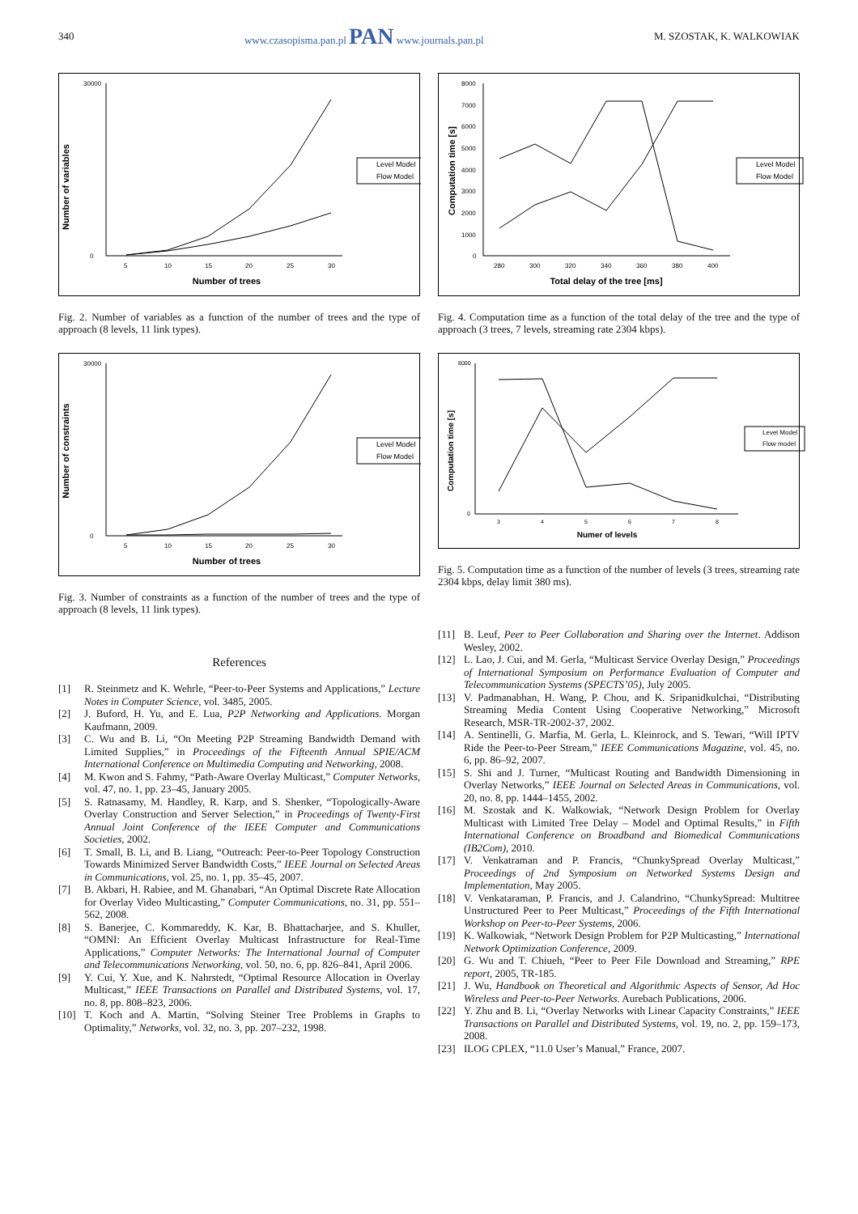340 www.czasopisma.pan.pl PAN www.journals.pan.pl M. SZOSTAK, K. WALKOWIAK
Number of variables
30000
0
5
10
15
20
25
30
Level Model
Flow Model
Number of trees
Fig. 2. Number of variables as a function of the number of trees and the type of approach (8 levels, 11 link types).
Number of constraints
30000
0
5
10
15
20
25
30
Level Model
Flow Model
Number of trees
Fig. 3. Number of constraints as a function of the number of trees and the type of approach (8 levels, 11 link types).
References
[1] R. Steinmetz and K. Wehrle, “Peer-to-Peer Systems and Applications,” Lecture Notes in Computer Science, vol. 3485, 2005.
[2] J. Buford, H. Yu, and E. Lua, P2P Networking and Applications. Morgan Kaufmann, 2009.
[3] C. Wu and B. Li, “On Meeting P2P Streaming Bandwidth Demand with Limited Supplies,” in Proceedings of the Fifteenth Annual SPIE/ACM International Conference on Multimedia Computing and Networking, 2008.
[4] M. Kwon and S. Fahmy, “Path-Aware Overlay Multicast,” Computer Networks, vol. 47, no. 1, pp. 23–45, January 2005.
[5] S. Ratnasamy, M. Handley, R. Karp, and S. Shenker, “Topologically-Aware Overlay Construction and Server Selection,” in Proceedings of Twenty-First Annual Joint Conference of the IEEE Computer and Communications Societies, 2002.
[6] T. Small, B. Li, and B. Liang, “Outreach: Peer-to-Peer Topology Construction Towards Minimized Server Bandwidth Costs,” IEEE Journal on Selected Areas in Communications, vol. 25, no. 1, pp. 35–45, 2007.
[7] B. Akbari, H. Rabiee, and M. Ghanabari, “An Optimal Discrete Rate Allocation for Overlay Video Multicasting,” Computer Communications, no. 31, pp. 551–562, 2008.
[8] S. Banerjee, C. Kommareddy, K. Kar, B. Bhattacharjee, and S. Khuller, “OMNI: An Efficient Overlay Multicast Infrastructure for Real-Time Applications,” Computer Networks: The International Journal of Computer and Telecommunications Networking, vol. 50, no. 6, pp. 826–841, April 2006.
[9] Y. Cui, Y. Xue, and K. Nahrstedt, “Optimal Resource Allocation in Overlay Multicast,” IEEE Transactions on Parallel and Distributed Systems, vol. 17, no. 8, pp. 808–823, 2006.
[10] T. Koch and A. Martin, “Solving Steiner Tree Problems in Graphs to Optimality,” Networks, vol. 32, no. 3, pp. 207–232, 1998.
Computation time [s]
8000
7000
6000
5000
4000
3000
2000
1000
0
280
300
320
340
360
380
400
Level Model
Flow Model
Total delay of the tree [ms]
Fig. 4. Computation time as a function of the total delay of the tree and the type of approach (3 trees, 7 levels, streaming rate 2304 kbps).
Computation time [s]
8000
0
3
4
5
6
7
8
Level Model
Flow model
Numer of levels
Fig. 5. Computation time as a function of the number of levels (3 trees, streaming rate 2304 kbps, delay limit 380 ms).
[11] B. Leuf, Peer to Peer Collaboration and Sharing over the Internet. Addison Wesley, 2002.
[12] L. Lao, J. Cui, and M. Gerla, “Multicast Service Overlay Design,” Proceedings of International Symposium on Performance Evaluation of Computer and Telecommunication Systems (SPECTS’05), July 2005.
[13] V. Padmanabhan, H. Wang, P. Chou, and K. Sripanidkulchai, “Distributing Streaming Media Content Using Cooperative Networking,” Microsoft Research, MSR-TR-2002-37, 2002.
[14] A. Sentinelli, G. Marfia, M. Gerla, L. Kleinrock, and S. Tewari, “Will IPTV Ride the Peer-to-Peer Stream,” IEEE Communications Magazine, vol. 45, no. 6, pp. 86–92, 2007.
[15] S. Shi and J. Turner, “Multicast Routing and Bandwidth Dimensioning in Overlay Networks,” IEEE Journal on Selected Areas in Communications, vol. 20, no. 8, pp. 1444–1455, 2002.
[16] M. Szostak and K. Walkowiak, “Network Design Problem for Overlay Multicast with Limited Tree Delay – Model and Optimal Results,” in Fifth International Conference on Broadband and Biomedical Communications (IB2Com), 2010.
[17] V. Venkatraman and P. Francis, “ChunkySpread Overlay Multicast,” Proceedings of 2nd Symposium on Networked Systems Design and Implementation, May 2005.
[18] V. Venkataraman, P. Francis, and J. Calandrino, “ChunkySpread: Multitree Unstructured Peer to Peer Multicast,” Proceedings of the Fifth International Workshop on Peer-to-Peer Systems, 2006.
[19] K. Walkowiak, “Network Design Problem for P2P Multicasting,” International Network Optimization Conference, 2009.
[20] G. Wu and T. Chiueh, “Peer to Peer File Download and Streaming,” RPE report, 2005, TR-185.
[21] J. Wu, Handbook on Theoretical and Algorithmic Aspects of Sensor, Ad Hoc Wireless and Peer-to-Peer Networks. Aurebach Publications, 2006.
[22] Y. Zhu and B. Li, “Overlay Networks with Linear Capacity Constraints,” IEEE Transactions on Parallel and Distributed Systems, vol. 19, no. 2, pp. 159–173, 2008.
[23] ILOG CPLEX, “11.0 User’s Manual,” France, 2007.